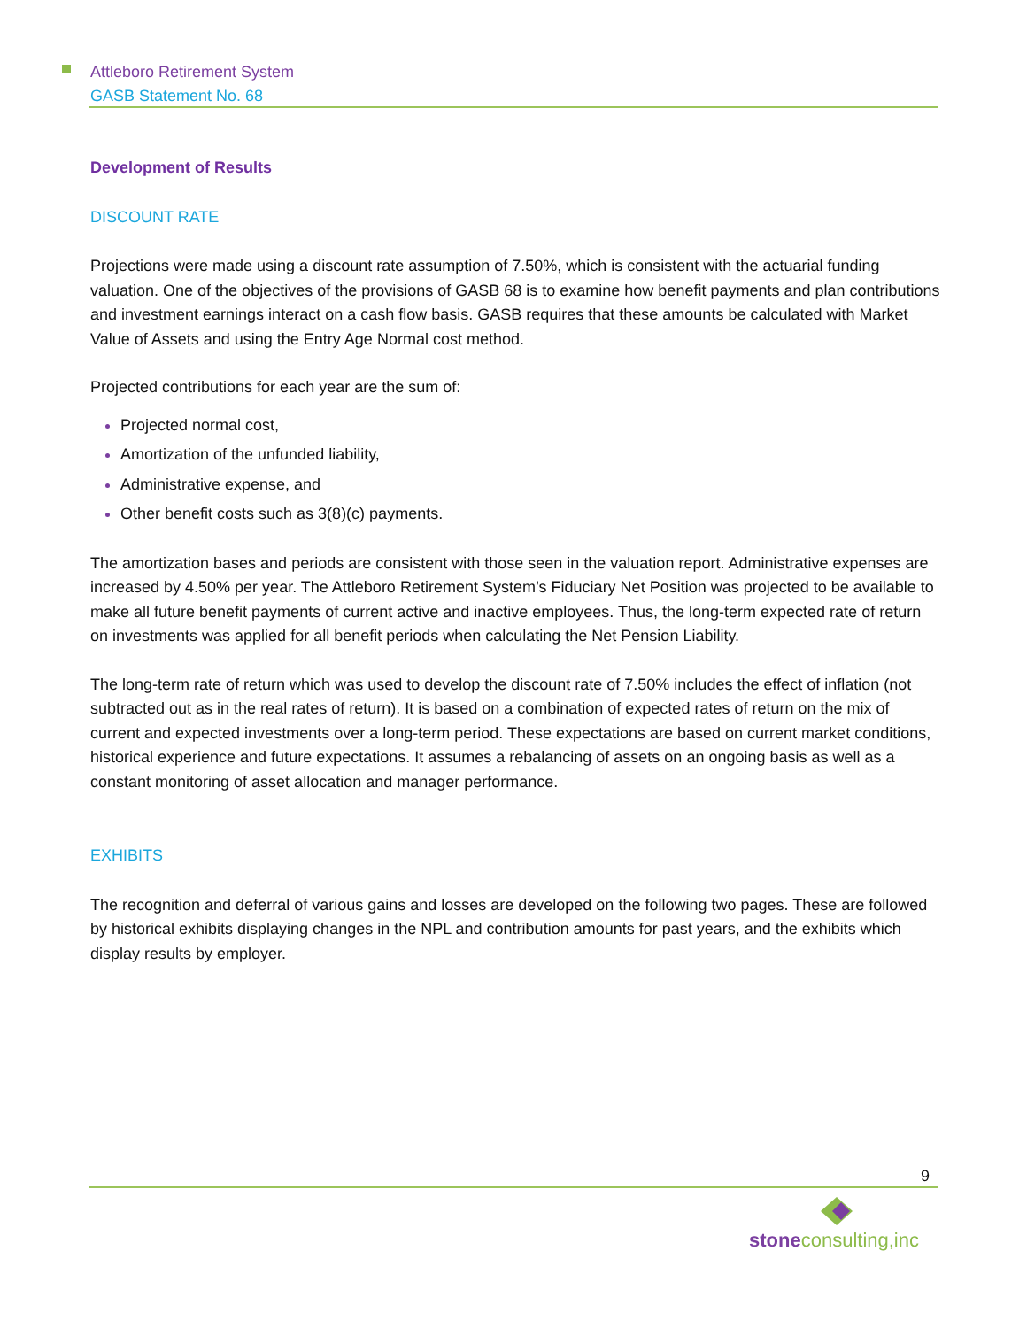Attleboro Retirement System
GASB Statement No. 68
Development of Results
DISCOUNT RATE
Projections were made using a discount rate assumption of 7.50%, which is consistent with the actuarial funding valuation. One of the objectives of the provisions of GASB 68 is to examine how benefit payments and plan contributions and investment earnings interact on a cash flow basis. GASB requires that these amounts be calculated with Market Value of Assets and using the Entry Age Normal cost method.
Projected contributions for each year are the sum of:
Projected normal cost,
Amortization of the unfunded liability,
Administrative expense, and
Other benefit costs such as 3(8)(c) payments.
The amortization bases and periods are consistent with those seen in the valuation report. Administrative expenses are increased by 4.50% per year. The Attleboro Retirement System’s Fiduciary Net Position was projected to be available to make all future benefit payments of current active and inactive employees. Thus, the long-term expected rate of return on investments was applied for all benefit periods when calculating the Net Pension Liability.
The long-term rate of return which was used to develop the discount rate of 7.50% includes the effect of inflation (not subtracted out as in the real rates of return). It is based on a combination of expected rates of return on the mix of current and expected investments over a long-term period. These expectations are based on current market conditions, historical experience and future expectations. It assumes a rebalancing of assets on an ongoing basis as well as a constant monitoring of asset allocation and manager performance.
EXHIBITS
The recognition and deferral of various gains and losses are developed on the following two pages. These are followed by historical exhibits displaying changes in the NPL and contribution amounts for past years, and the exhibits which display results by employer.
9
stoneconsulting,inc